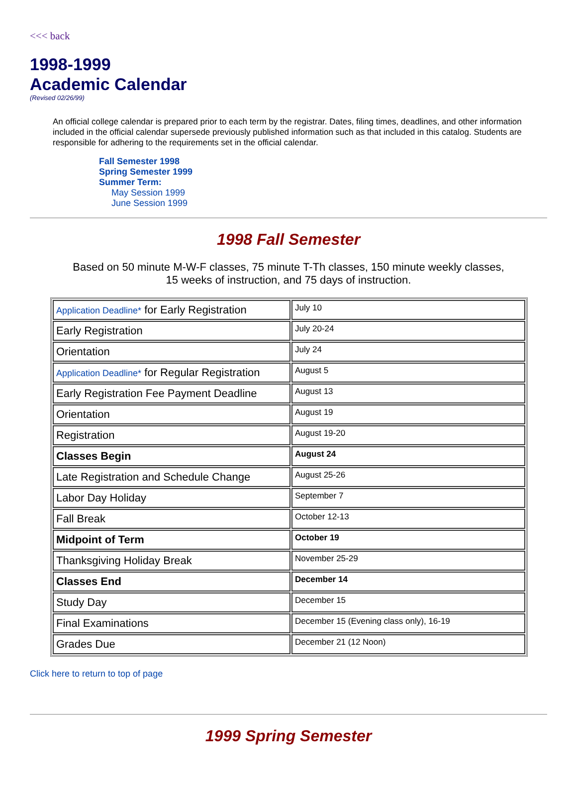<<< back
1998-1999
Academic Calendar
(Revised 02/26/99)
An official college calendar is prepared prior to each term by the registrar. Dates, filing times, deadlines, and other information included in the official calendar supersede previously published information such as that included in this catalog. Students are responsible for adhering to the requirements set in the official calendar.
Fall Semester 1998
Spring Semester 1999
Summer Term:
May Session 1999
June Session 1999
1998 Fall Semester
Based on 50 minute M-W-F classes, 75 minute T-Th classes, 150 minute weekly classes,
15 weeks of instruction, and 75 days of instruction.
| Application Deadline* for Early Registration | July 10 |
| Early Registration | July 20-24 |
| Orientation | July 24 |
| Application Deadline* for Regular Registration | August 5 |
| Early Registration Fee Payment Deadline | August 13 |
| Orientation | August 19 |
| Registration | August 19-20 |
| Classes Begin | August 24 |
| Late Registration and Schedule Change | August 25-26 |
| Labor Day Holiday | September 7 |
| Fall Break | October 12-13 |
| Midpoint of Term | October 19 |
| Thanksgiving Holiday Break | November 25-29 |
| Classes End | December 14 |
| Study Day | December 15 |
| Final Examinations | December 15 (Evening class only), 16-19 |
| Grades Due | December 21 (12 Noon) |
Click here to return to top of page
1999 Spring Semester